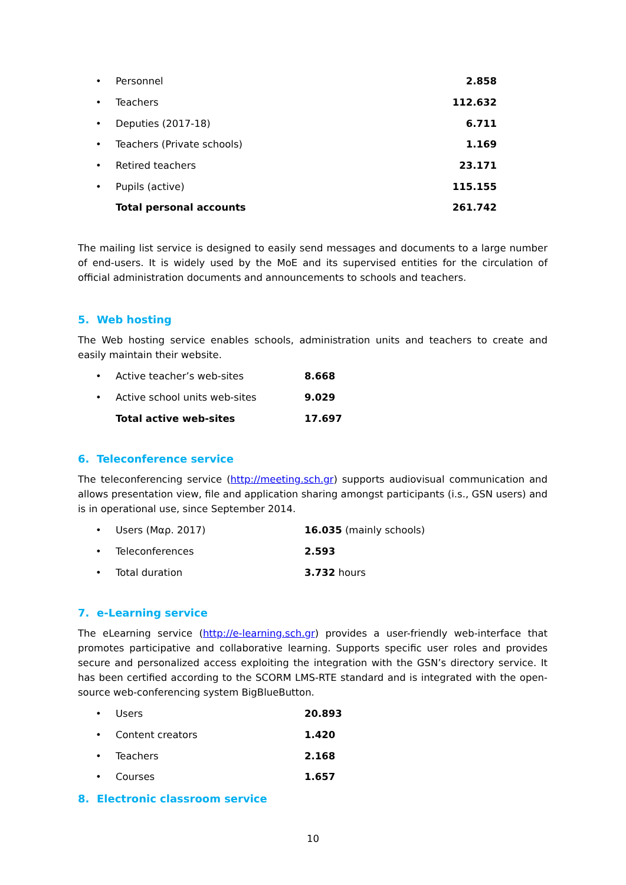| • | Personnel | 2.858 |
| • | Teachers | 112.632 |
| • | Deputies (2017-18) | 6.711 |
| • | Teachers (Private schools) | 1.169 |
| • | Retired teachers | 23.171 |
| • | Pupils (active) | 115.155 |
| | Total personal accounts | 261.742 |
The mailing list service is designed to easily send messages and documents to a large number of end-users. It is widely used by the MoE and its supervised entities for the circulation of official administration documents and announcements to schools and teachers.
5. Web hosting
The Web hosting service enables schools, administration units and teachers to create and easily maintain their website.
| • | Active teacher’s web-sites | 8.668 |
| • | Active school units web-sites | 9.029 |
| | Total active web-sites | 17.697 |
6. Teleconference service
The teleconferencing service (http://meeting.sch.gr) supports audiovisual communication and allows presentation view, file and application sharing amongst participants (i.s., GSN users) and is in operational use, since September 2014.
| • | Users (Μαρ. 2017) | 16.035 (mainly schools) |
| • | Teleconferences | 2.593 |
| • | Total duration | 3.732 hours |
7. e-Learning service
The eLearning service (http://e-learning.sch.gr) provides a user-friendly web-interface that promotes participative and collaborative learning. Supports specific user roles and provides secure and personalized access exploiting the integration with the GSN’s directory service. It has been certified according to the SCORM LMS-RTE standard and is integrated with the open-source web-conferencing system BigBlueButton.
| • | Users | 20.893 |
| • | Content creators | 1.420 |
| • | Teachers | 2.168 |
| • | Courses | 1.657 |
8. Electronic classroom service
10